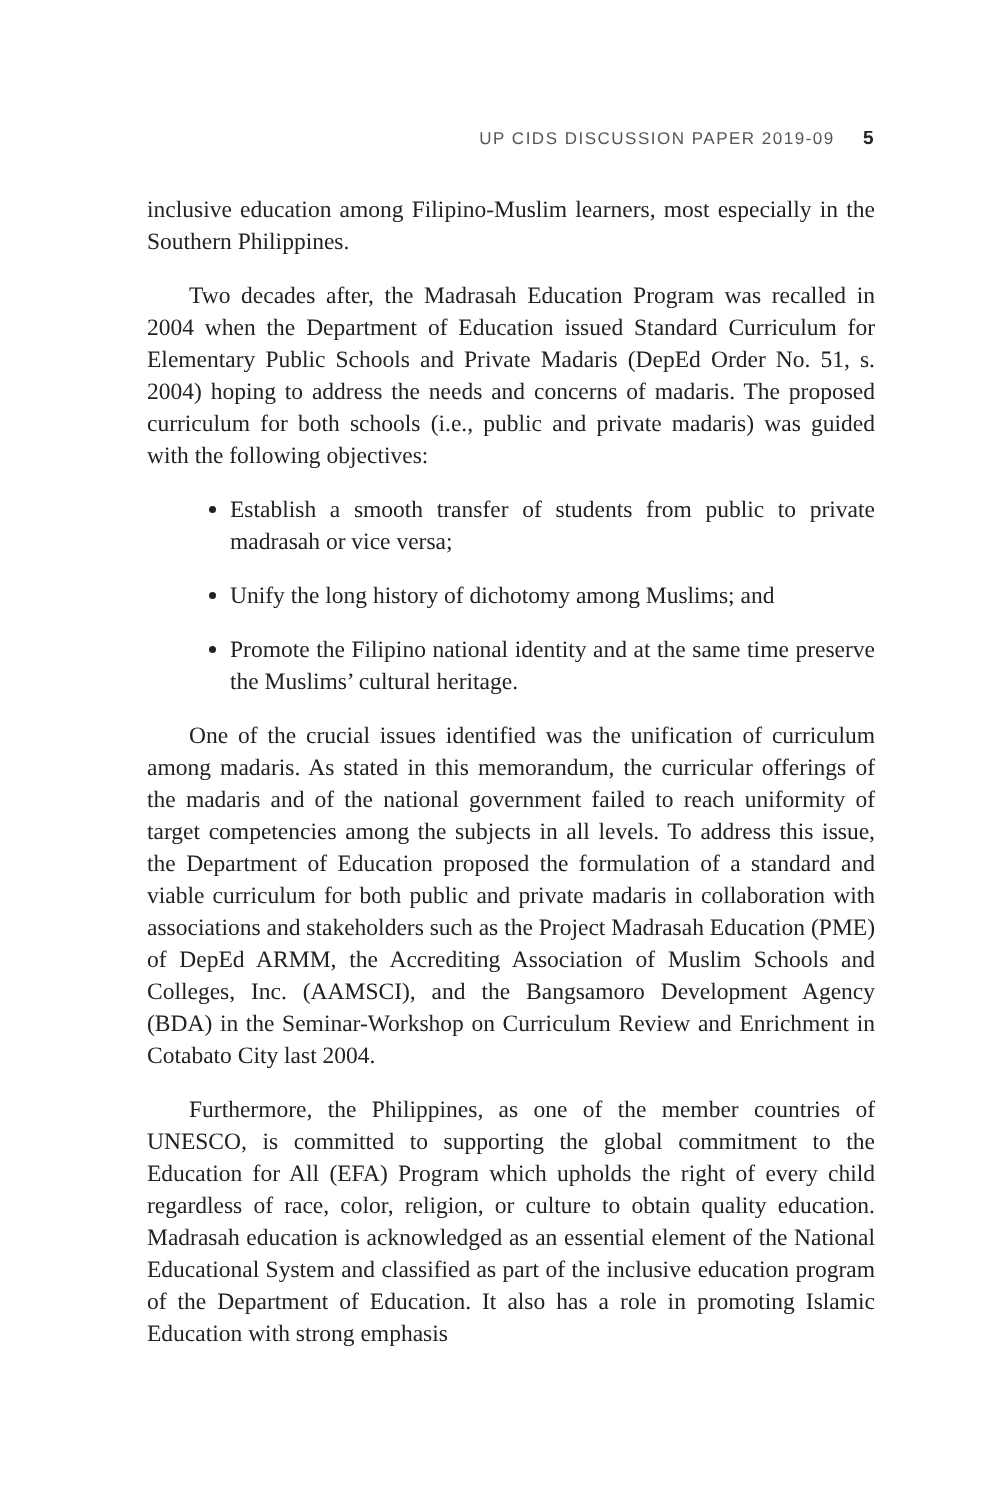UP CIDS DISCUSSION PAPER 2019-09 5
inclusive education among Filipino-Muslim learners, most especially in the Southern Philippines.
Two decades after, the Madrasah Education Program was recalled in 2004 when the Department of Education issued Standard Curriculum for Elementary Public Schools and Private Madaris (DepEd Order No. 51, s. 2004) hoping to address the needs and concerns of madaris. The proposed curriculum for both schools (i.e., public and private madaris) was guided with the following objectives:
Establish a smooth transfer of students from public to private madrasah or vice versa;
Unify the long history of dichotomy among Muslims; and
Promote the Filipino national identity and at the same time preserve the Muslims’ cultural heritage.
One of the crucial issues identified was the unification of curriculum among madaris. As stated in this memorandum, the curricular offerings of the madaris and of the national government failed to reach uniformity of target competencies among the subjects in all levels. To address this issue, the Department of Education proposed the formulation of a standard and viable curriculum for both public and private madaris in collaboration with associations and stakeholders such as the Project Madrasah Education (PME) of DepEd ARMM, the Accrediting Association of Muslim Schools and Colleges, Inc. (AAMSCI), and the Bangsamoro Development Agency (BDA) in the Seminar-Workshop on Curriculum Review and Enrichment in Cotabato City last 2004.
Furthermore, the Philippines, as one of the member countries of UNESCO, is committed to supporting the global commitment to the Education for All (EFA) Program which upholds the right of every child regardless of race, color, religion, or culture to obtain quality education. Madrasah education is acknowledged as an essential element of the National Educational System and classified as part of the inclusive education program of the Department of Education. It also has a role in promoting Islamic Education with strong emphasis